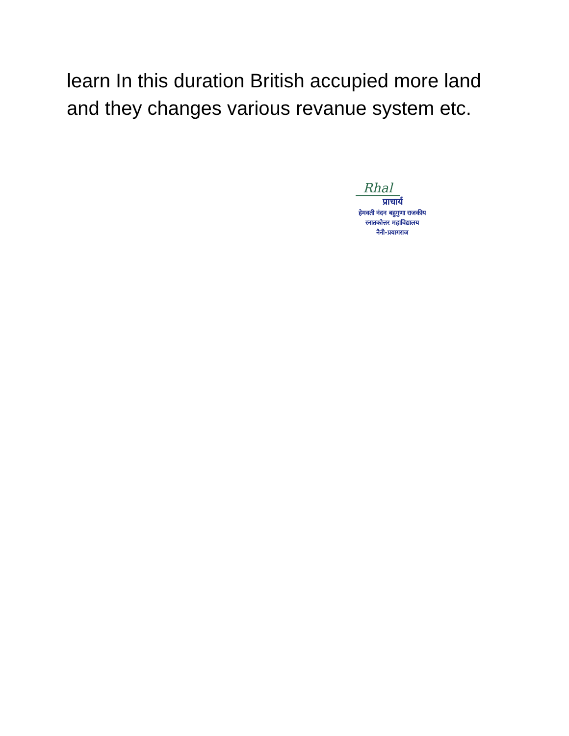learn In this duration British accupied more land and they changes various revanue system etc.
Rhal
प्राचार्य
हेमवती नंदन बहुगुणा राजकीय
स्नातकोत्तर महाविद्यालय
नैनी-प्रयागराज